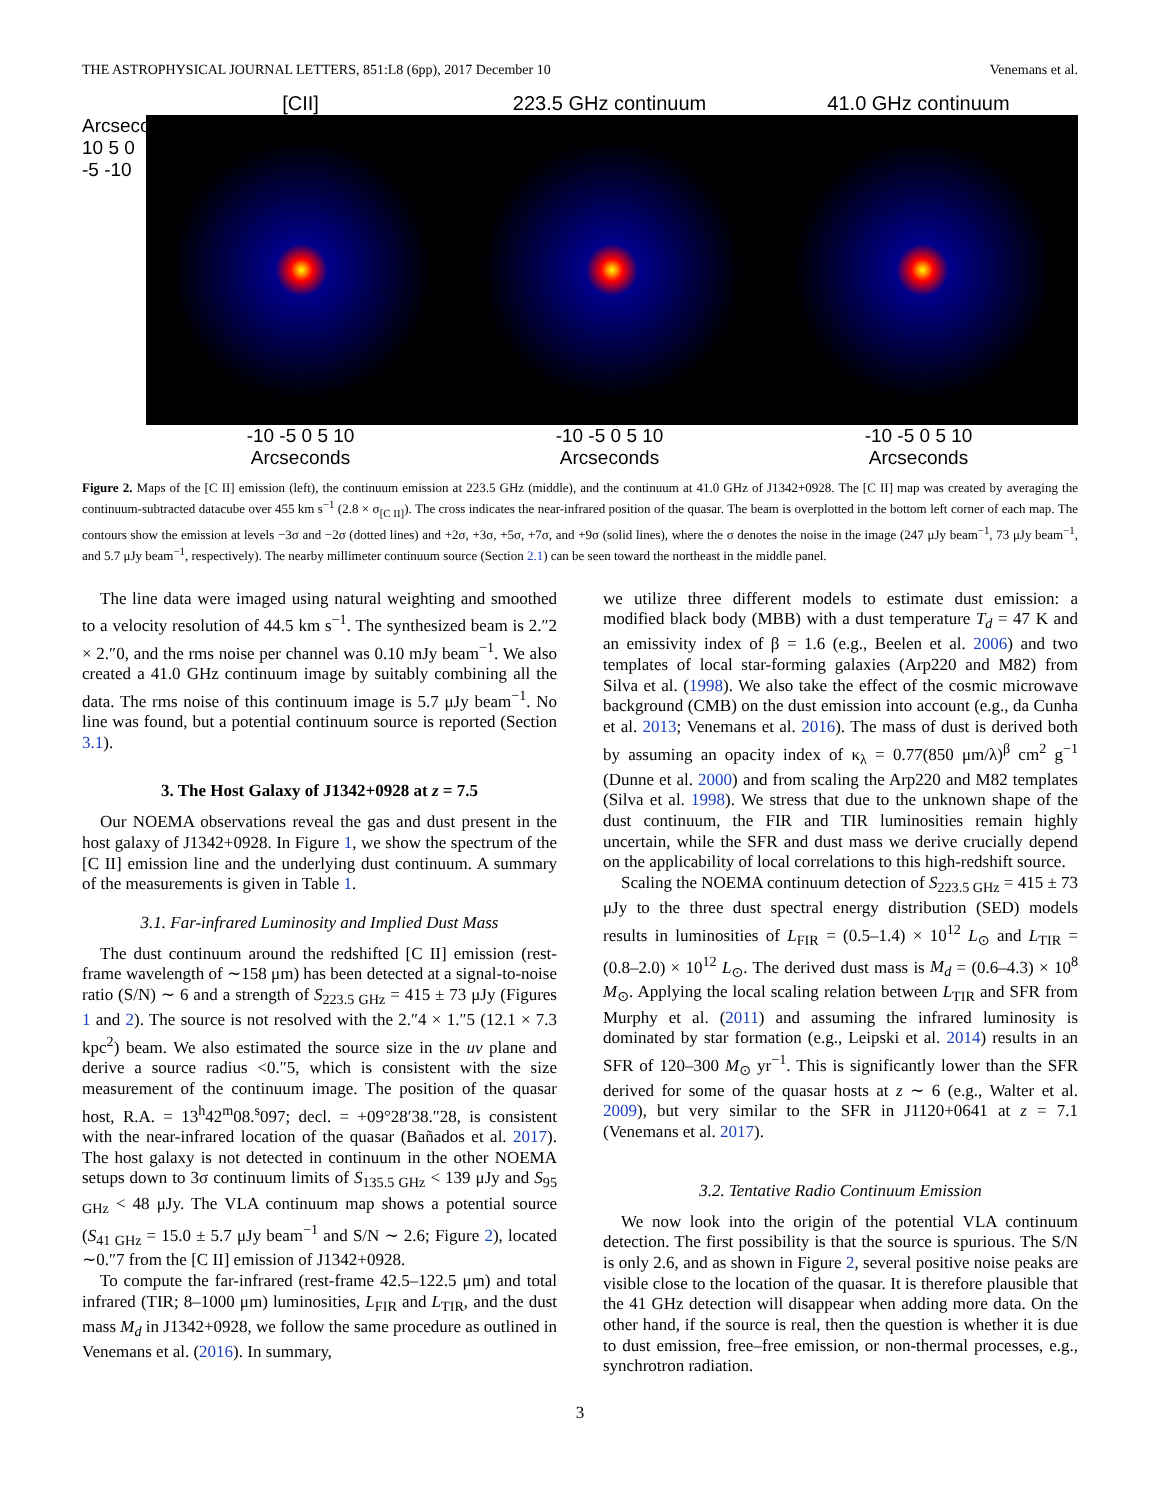THE ASTROPHYSICAL JOURNAL LETTERS, 851:L8 (6pp), 2017 December 10 Venemans et al.
[CII] 223.5 GHz continuum 41.0 GHz continuum
Arcseconds
10 5 0 -5 -10
-10 -5 0 5 10
Arcseconds
-10 -5 0 5 10
Arcseconds
-10 -5 0 5 10
Arcseconds
Figure 2. Maps of the [C II] emission (left), the continuum emission at 223.5 GHz (middle), and the continuum at 41.0 GHz of J1342+0928. The [C II] map was created by averaging the continuum-subtracted datacube over 455 km s<sup>−1</sup> (2.8 × σ<sub>[C II]</sub>). The cross indicates the near-infrared position of the quasar. The beam is overplotted in the bottom left corner of each map. The contours show the emission at levels −3σ and −2σ (dotted lines) and +2σ, +3σ, +5σ, +7σ, and +9σ (solid lines), where the σ denotes the noise in the image (247 μJy beam<sup>−1</sup>, 73 μJy beam<sup>−1</sup>, and 5.7 μJy beam<sup>−1</sup>, respectively). The nearby millimeter continuum source (Section 2.1) can be seen toward the northeast in the middle panel.
The line data were imaged using natural weighting and smoothed to a velocity resolution of 44.5 km s<sup>−1</sup>. The synthesized beam is 2.″2 × 2.″0, and the rms noise per channel was 0.10 mJy beam<sup>−1</sup>. We also created a 41.0 GHz continuum image by suitably combining all the data. The rms noise of this continuum image is 5.7 μJy beam<sup>−1</sup>. No line was found, but a potential continuum source is reported (Section 3.1).
3. The Host Galaxy of J1342+0928 at z = 7.5
Our NOEMA observations reveal the gas and dust present in the host galaxy of J1342+0928. In Figure 1, we show the spectrum of the [C II] emission line and the underlying dust continuum. A summary of the measurements is given in Table 1.
3.1. Far-infrared Luminosity and Implied Dust Mass
The dust continuum around the redshifted [C II] emission (rest-frame wavelength of ∼158 μm) has been detected at a signal-to-noise ratio (S/N) ∼ 6 and a strength of S<sub>223.5 GHz</sub> = 415 ± 73 μJy (Figures 1 and 2). The source is not resolved with the 2.″4 × 1.″5 (12.1 × 7.3 kpc<sup>2</sup>) beam. We also estimated the source size in the uv plane and derive a source radius <0.″5, which is consistent with the size measurement of the continuum image. The position of the quasar host, R.A. = 13<sup>h</sup>42<sup>m</sup>08.<sup>s</sup>097; decl. = +09°28′38.″28, is consistent with the near-infrared location of the quasar (Bañados et al. 2017). The host galaxy is not detected in continuum in the other NOEMA setups down to 3σ continuum limits of S<sub>135.5 GHz</sub> < 139 μJy and S<sub>95 GHz</sub> < 48 μJy. The VLA continuum map shows a potential source (S<sub>41 GHz</sub> = 15.0 ± 5.7 μJy beam<sup>−1</sup> and S/N ∼ 2.6; Figure 2), located ∼0.″7 from the [C II] emission of J1342+0928.
To compute the far-infrared (rest-frame 42.5–122.5 μm) and total infrared (TIR; 8–1000 μm) luminosities, L<sub>FIR</sub> and L<sub>TIR</sub>, and the dust mass M<sub>d</sub> in J1342+0928, we follow the same procedure as outlined in Venemans et al. (2016). In summary,
we utilize three different models to estimate dust emission: a modified black body (MBB) with a dust temperature T<sub>d</sub> = 47 K and an emissivity index of β = 1.6 (e.g., Beelen et al. 2006) and two templates of local star-forming galaxies (Arp220 and M82) from Silva et al. (1998). We also take the effect of the cosmic microwave background (CMB) on the dust emission into account (e.g., da Cunha et al. 2013; Venemans et al. 2016). The mass of dust is derived both by assuming an opacity index of κ<sub>λ</sub> = 0.77(850 μm/λ)<sup>β</sup> cm<sup>2</sup> g<sup>−1</sup> (Dunne et al. 2000) and from scaling the Arp220 and M82 templates (Silva et al. 1998). We stress that due to the unknown shape of the dust continuum, the FIR and TIR luminosities remain highly uncertain, while the SFR and dust mass we derive crucially depend on the applicability of local correlations to this high-redshift source.
Scaling the NOEMA continuum detection of S<sub>223.5 GHz</sub> = 415 ± 73 μJy to the three dust spectral energy distribution (SED) models results in luminosities of L<sub>FIR</sub> = (0.5–1.4) × 10<sup>12</sup> L<sub>⊙</sub> and L<sub>TIR</sub> = (0.8–2.0) × 10<sup>12</sup> L<sub>⊙</sub>. The derived dust mass is M<sub>d</sub> = (0.6–4.3) × 10<sup>8</sup> M<sub>⊙</sub>. Applying the local scaling relation between L<sub>TIR</sub> and SFR from Murphy et al. (2011) and assuming the infrared luminosity is dominated by star formation (e.g., Leipski et al. 2014) results in an SFR of 120–300 M<sub>⊙</sub> yr<sup>−1</sup>. This is significantly lower than the SFR derived for some of the quasar hosts at z ∼ 6 (e.g., Walter et al. 2009), but very similar to the SFR in J1120+0641 at z = 7.1 (Venemans et al. 2017).
3.2. Tentative Radio Continuum Emission
We now look into the origin of the potential VLA continuum detection. The first possibility is that the source is spurious. The S/N is only 2.6, and as shown in Figure 2, several positive noise peaks are visible close to the location of the quasar. It is therefore plausible that the 41 GHz detection will disappear when adding more data. On the other hand, if the source is real, then the question is whether it is due to dust emission, free–free emission, or non-thermal processes, e.g., synchrotron radiation.
3